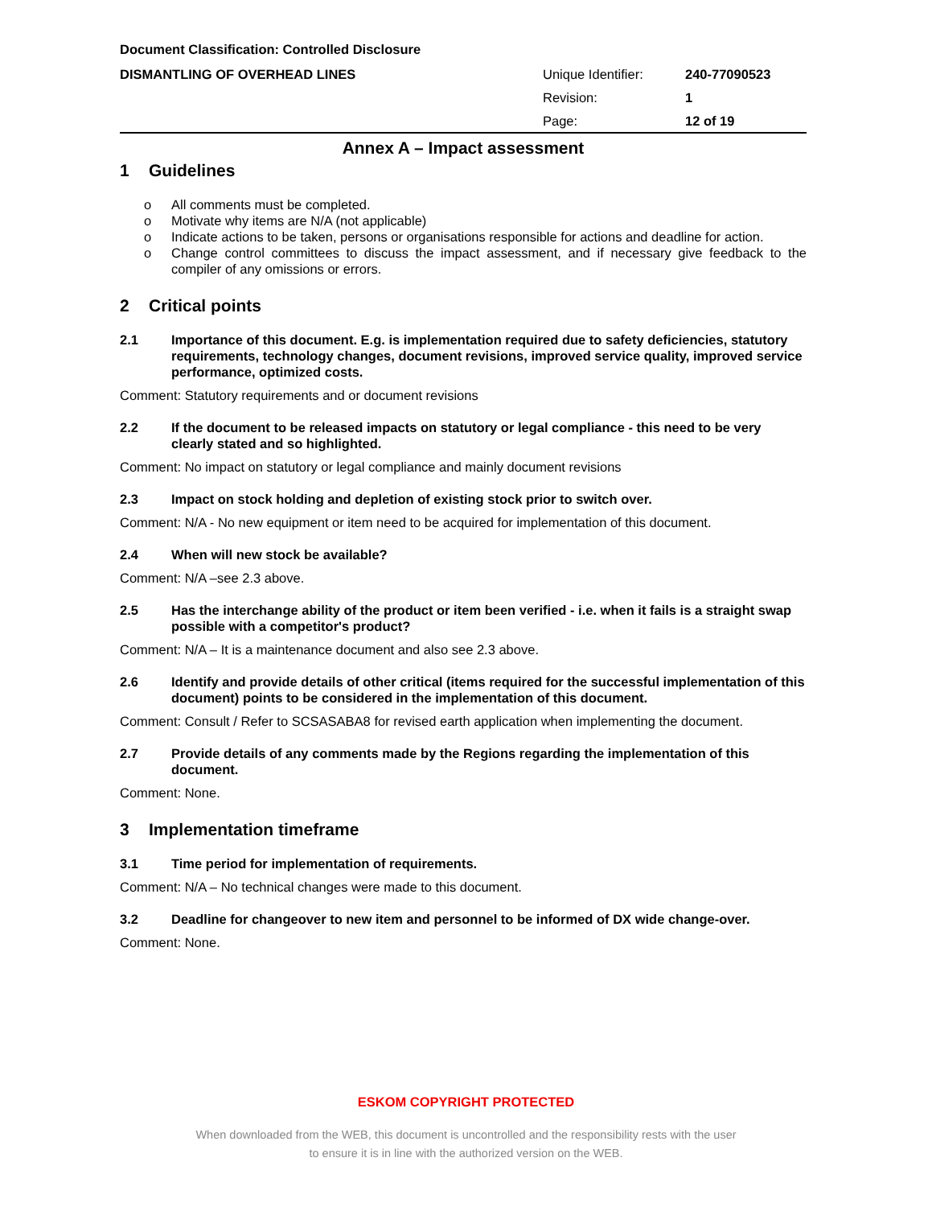Document Classification: Controlled Disclosure
DISMANTLING OF OVERHEAD LINES
| Unique Identifier: | 240-77090523 |
| Revision: | 1 |
| Page: | 12 of 19 |
Annex A – Impact assessment
1 Guidelines
o All comments must be completed.
o Motivate why items are N/A (not applicable)
o Indicate actions to be taken, persons or organisations responsible for actions and deadline for action.
o Change control committees to discuss the impact assessment, and if necessary give feedback to the compiler of any omissions or errors.
2 Critical points
2.1 Importance of this document. E.g. is implementation required due to safety deficiencies, statutory requirements, technology changes, document revisions, improved service quality, improved service performance, optimized costs.
Comment: Statutory requirements and or document revisions
2.2 If the document to be released impacts on statutory or legal compliance - this need to be very clearly stated and so highlighted.
Comment: No impact on statutory or legal compliance and mainly document revisions
2.3 Impact on stock holding and depletion of existing stock prior to switch over.
Comment: N/A - No new equipment or item need to be acquired for implementation of this document.
2.4 When will new stock be available?
Comment: N/A –see 2.3 above.
2.5 Has the interchange ability of the product or item been verified - i.e. when it fails is a straight swap possible with a competitor's product?
Comment: N/A – It is a maintenance document and also see 2.3 above.
2.6 Identify and provide details of other critical (items required for the successful implementation of this document) points to be considered in the implementation of this document.
Comment: Consult / Refer to SCSASABA8 for revised earth application when implementing the document.
2.7 Provide details of any comments made by the Regions regarding the implementation of this document.
Comment: None.
3 Implementation timeframe
3.1 Time period for implementation of requirements.
Comment: N/A – No technical changes were made to this document.
3.2 Deadline for changeover to new item and personnel to be informed of DX wide change-over.
Comment: None.
ESKOM COPYRIGHT PROTECTED
When downloaded from the WEB, this document is uncontrolled and the responsibility rests with the user
to ensure it is in line with the authorized version on the WEB.